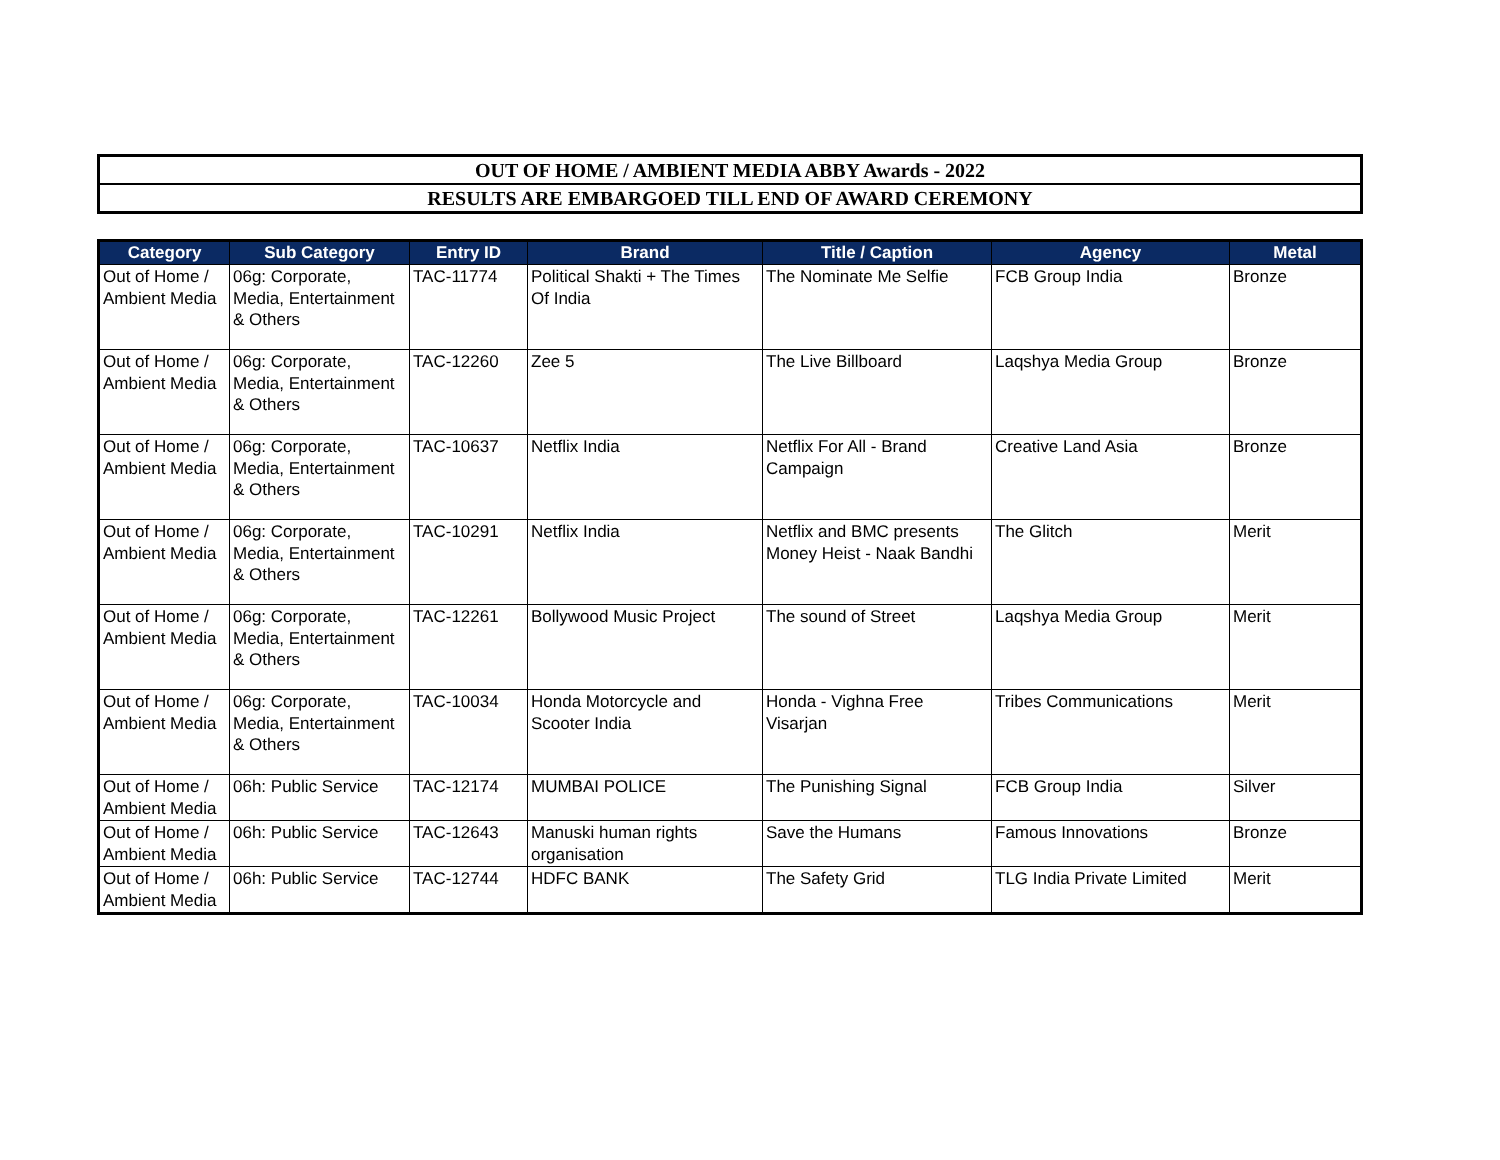OUT OF HOME / AMBIENT MEDIA ABBY Awards - 2022
RESULTS ARE EMBARGOED TILL END OF AWARD CEREMONY
| Category | Sub Category | Entry ID | Brand | Title / Caption | Agency | Metal |
| --- | --- | --- | --- | --- | --- | --- |
| Out of Home / Ambient Media | 06g: Corporate, Media, Entertainment & Others | TAC-11774 | Political Shakti + The Times Of India | The Nominate Me Selfie | FCB Group India | Bronze |
| Out of Home / Ambient Media | 06g: Corporate, Media, Entertainment & Others | TAC-12260 | Zee 5 | The Live Billboard | Laqshya Media Group | Bronze |
| Out of Home / Ambient Media | 06g: Corporate, Media, Entertainment & Others | TAC-10637 | Netflix India | Netflix For All - Brand Campaign | Creative Land Asia | Bronze |
| Out of Home / Ambient Media | 06g: Corporate, Media, Entertainment & Others | TAC-10291 | Netflix India | Netflix and BMC presents Money Heist - Naak Bandhi | The Glitch | Merit |
| Out of Home / Ambient Media | 06g: Corporate, Media, Entertainment & Others | TAC-12261 | Bollywood Music Project | The sound of Street | Laqshya Media Group | Merit |
| Out of Home / Ambient Media | 06g: Corporate, Media, Entertainment & Others | TAC-10034 | Honda Motorcycle and Scooter India | Honda - Vighna Free Visarjan | Tribes Communications | Merit |
| Out of Home / Ambient Media | 06h: Public Service | TAC-12174 | MUMBAI POLICE | The Punishing Signal | FCB Group India | Silver |
| Out of Home / Ambient Media | 06h: Public Service | TAC-12643 | Manuski human rights organisation | Save the Humans | Famous Innovations | Bronze |
| Out of Home / Ambient Media | 06h: Public Service | TAC-12744 | HDFC BANK | The Safety Grid | TLG India Private Limited | Merit |